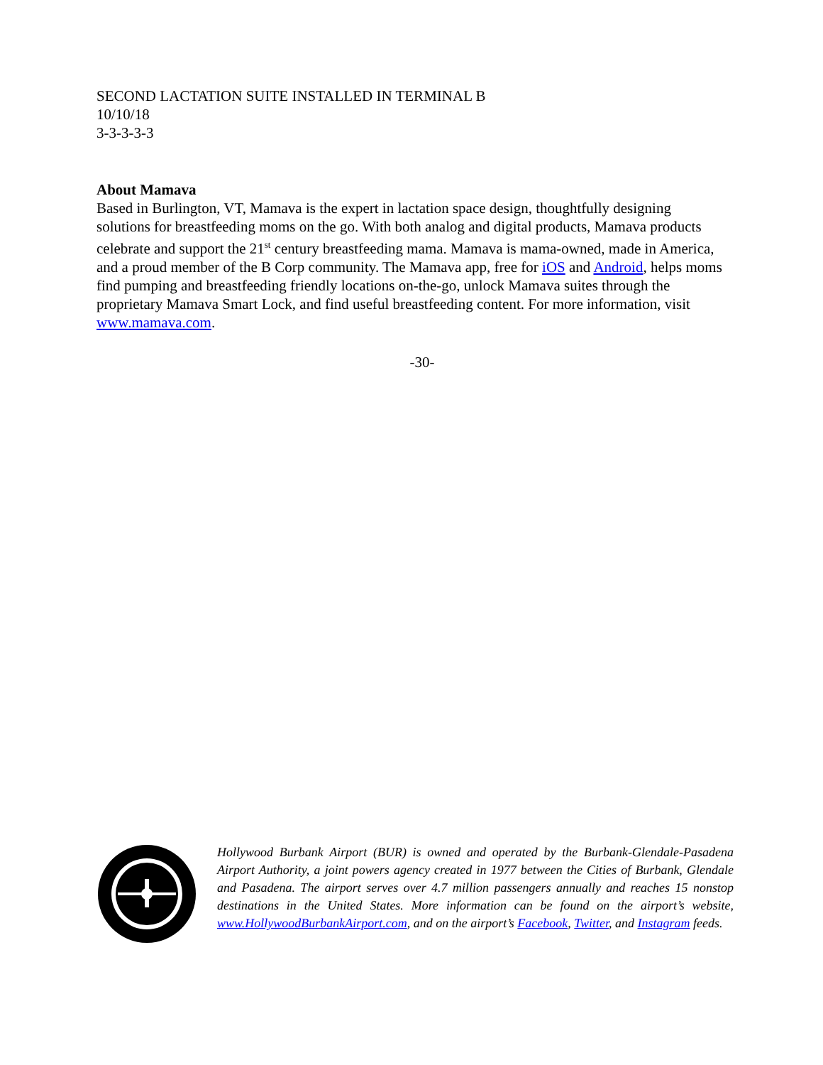SECOND LACTATION SUITE INSTALLED IN TERMINAL B
10/10/18
3-3-3-3-3
About Mamava
Based in Burlington, VT, Mamava is the expert in lactation space design, thoughtfully designing solutions for breastfeeding moms on the go. With both analog and digital products, Mamava products celebrate and support the 21<sup>st</sup> century breastfeeding mama. Mamava is mama-owned, made in America, and a proud member of the B Corp community. The Mamava app, free for iOS and Android, helps moms find pumping and breastfeeding friendly locations on-the-go, unlock Mamava suites through the proprietary Mamava Smart Lock, and find useful breastfeeding content. For more information, visit www.mamava.com.
-30-
Hollywood Burbank Airport (BUR) is owned and operated by the Burbank-Glendale-Pasadena Airport Authority, a joint powers agency created in 1977 between the Cities of Burbank, Glendale and Pasadena. The airport serves over 4.7 million passengers annually and reaches 15 nonstop destinations in the United States. More information can be found on the airport’s website, www.HollywoodBurbankAirport.com, and on the airport’s Facebook, Twitter, and Instagram feeds.